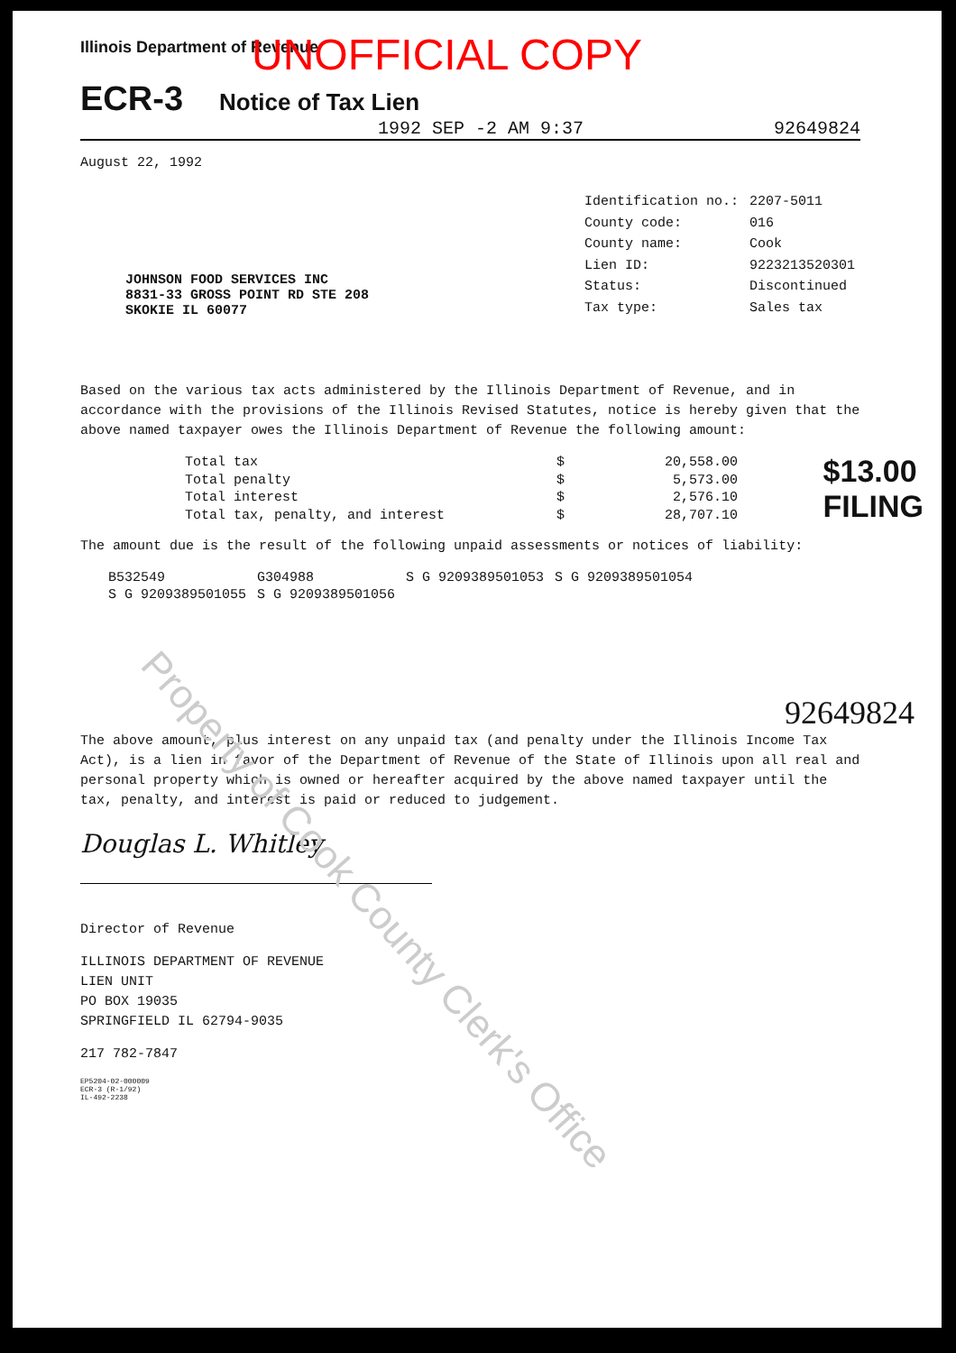Property of Cook County Clerk's Office
Illinois Department of Revenue
UNOFFICIAL COPY
ECR-3 Notice of Tax Lien
1992 SEP -2 AM 9:37 92649824
August 22, 1992
JOHNSON FOOD SERVICES INC
8831-33 GROSS POINT RD STE 208
SKOKIE IL 60077
| Identification no.: | 2207-5011 |
| County code: | 016 |
| County name: | Cook |
| Lien ID: | 9223213520301 |
| Status: | Discontinued |
| Tax type: | Sales tax |
Based on the various tax acts administered by the Illinois Department of Revenue, and in accordance with the provisions of the Illinois Revised Statutes, notice is hereby given that the above named taxpayer owes the Illinois Department of Revenue the following amount:
| Total tax | $ | 20,558.00 |
| Total penalty | $ | 5,573.00 |
| Total interest | $ | 2,576.10 |
| Total tax, penalty, and interest | $ | 28,707.10 |
$13.00
FILING
The amount due is the result of the following unpaid assessments or notices of liability:
| B532549 | G304988 | S G 9209389501053 | S G 9209389501054 |
| S G 9209389501055 | S G 9209389501056 | | |
92649824
The above amount, plus interest on any unpaid tax (and penalty under the Illinois Income Tax Act), is a lien in favor of the Department of Revenue of the State of Illinois upon all real and personal property which is owned or hereafter acquired by the above named taxpayer until the tax, penalty, and interest is paid or reduced to judgement.
Douglas L. Whitley
Director of Revenue
ILLINOIS DEPARTMENT OF REVENUE
LIEN UNIT
PO BOX 19035
SPRINGFIELD IL 62794-9035
217 782-7847
EP5204-02-000009
ECR-3 (R-1/92)
IL-492-2238